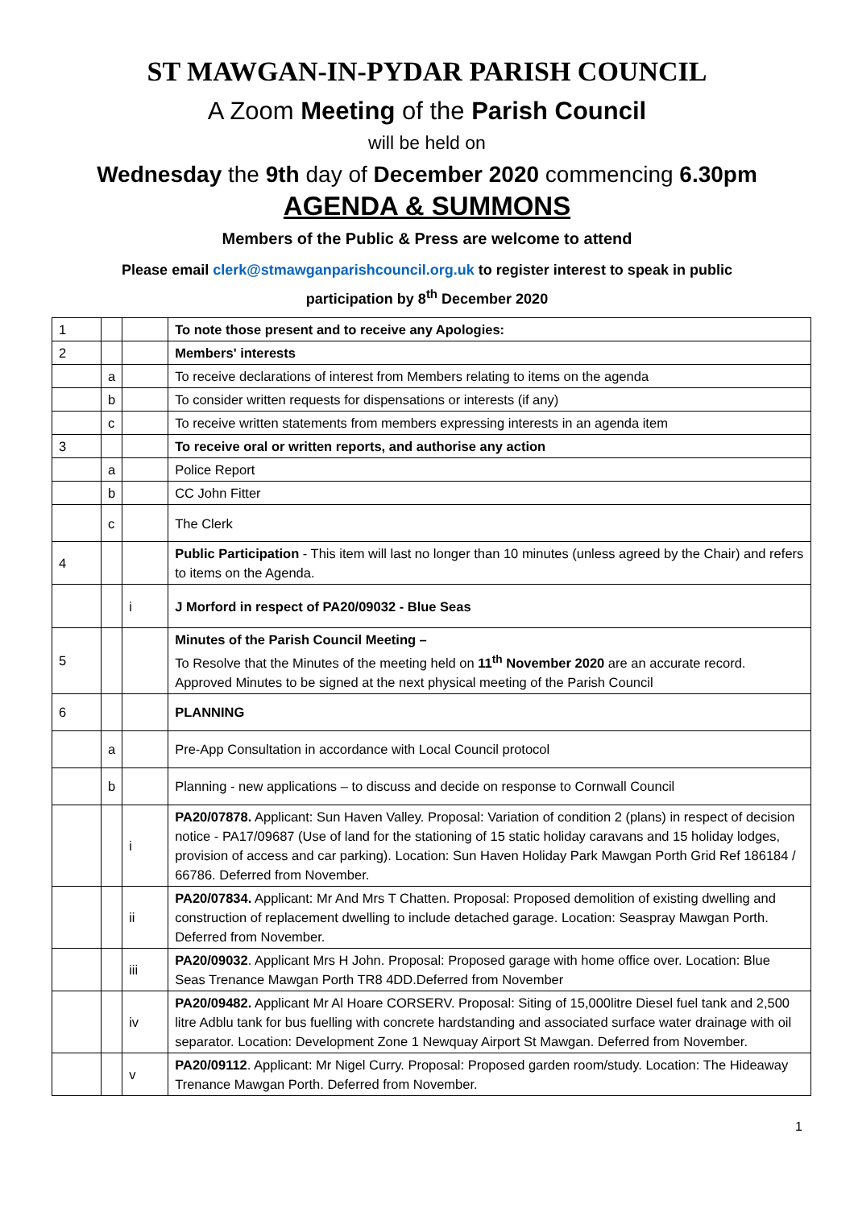ST MAWGAN-IN-PYDAR PARISH COUNCIL
A Zoom Meeting of the Parish Council
will be held on
Wednesday the 9th day of December 2020 commencing 6.30pm
AGENDA & SUMMONS
Members of the Public & Press are welcome to attend
Please email clerk@stmawganparishcouncil.org.uk to register interest to speak in public
participation by 8<sup>th</sup> December 2020
| 1 | | | To note those present and to receive any Apologies: |
| 2 | | | Members' interests |
| | a | | To receive declarations of interest from Members relating to items on the agenda |
| | b | | To consider written requests for dispensations or interests (if any) |
| | c | | To receive written statements from members expressing interests in an agenda item |
| 3 | | | To receive oral or written reports, and authorise any action |
| | a | | Police Report |
| | b | | CC John Fitter |
| | c | | The Clerk |
| 4 | | | Public Participation - This item will last no longer than 10 minutes (unless agreed by the Chair) and refers to items on the Agenda. |
| | | i | J Morford in respect of PA20/09032 - Blue Seas |
| 5 | | | Minutes of the Parish Council Meeting – To Resolve that the Minutes of the meeting held on 11<sup>th</sup> November 2020 are an accurate record. Approved Minutes to be signed at the next physical meeting of the Parish Council |
| 6 | | | PLANNING |
| | a | | Pre-App Consultation in accordance with Local Council protocol |
| | b | | Planning - new applications – to discuss and decide on response to Cornwall Council |
| | | i | PA20/07878. Applicant: Sun Haven Valley. Proposal: Variation of condition 2 (plans) in respect of decision notice - PA17/09687 (Use of land for the stationing of 15 static holiday caravans and 15 holiday lodges, provision of access and car parking). Location: Sun Haven Holiday Park Mawgan Porth Grid Ref 186184 / 66786. Deferred from November. |
| | | ii | PA20/07834. Applicant: Mr And Mrs T Chatten. Proposal: Proposed demolition of existing dwelling and construction of replacement dwelling to include detached garage. Location: Seaspray Mawgan Porth. Deferred from November. |
| | | iii | PA20/09032 . Applicant Mrs H John. Proposal: Proposed garage with home office over. Location: Blue Seas Trenance Mawgan Porth TR8 4DD.Deferred from November |
| | | iv | PA20/09482. Applicant Mr Al Hoare CORSERV. Proposal: Siting of 15,000litre Diesel fuel tank and 2,500 litre Adblu tank for bus fuelling with concrete hardstanding and associated surface water drainage with oil separator. Location: Development Zone 1 Newquay Airport St Mawgan. Deferred from November. |
| | | v | PA20/09112 . Applicant: Mr Nigel Curry. Proposal: Proposed garden room/study. Location: The Hideaway Trenance Mawgan Porth. Deferred from November. |
1